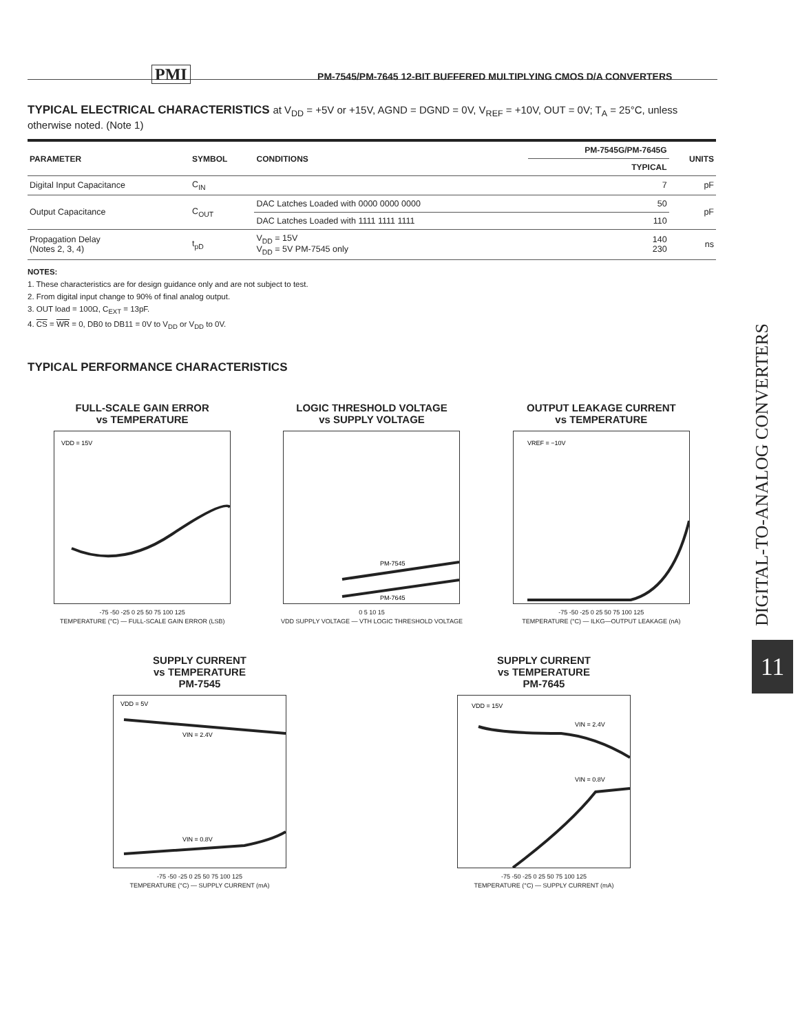PMI PM-7545/PM-7645 12-BIT BUFFERED MULTIPLYING CMOS D/A CONVERTERS
TYPICAL ELECTRICAL CHARACTERISTICS at V<sub>DD</sub> = +5V or +15V, AGND = DGND = 0V, V<sub>REF</sub> = +10V, OUT = 0V; T<sub>A</sub> = 25°C, unless otherwise noted. (Note 1)
| PARAMETER | SYMBOL | CONDITIONS | PM-7545G/PM-7645G | UNITS |
| --- | --- | --- | --- | --- |
| | | | TYPICAL | |
| Digital Input Capacitance | C<sub>IN</sub> | | 7 | pF |
| Output Capacitance | C<sub>OUT</sub> | DAC Latches Loaded with 0000 0000 0000 | 50 | pF |
| | | DAC Latches Loaded with 1111 1111 1111 | 110 | |
| Propagation Delay (Notes 2, 3, 4) | t<sub>pD</sub> | V<sub>DD</sub> = 15V V<sub>DD</sub> = 5V PM-7545 only | 140 230 | ns |
NOTES:
1. These characteristics are for design guidance only and are not subject to test.
2. From digital input change to 90% of final analog output.
3. OUT load = 100Ω, C<sub>EXT</sub> = 13pF.
4. CS = WR = 0, DB0 to DB11 = 0V to V<sub>DD</sub> or V<sub>DD</sub> to 0V.
TYPICAL PERFORMANCE CHARACTERISTICS
FULL-SCALE GAIN ERROR
vs TEMPERATURE
VDD = 15V
-75 -50 -25 0 25 50 75 100 125
TEMPERATURE (°C) — FULL-SCALE GAIN ERROR (LSB)
LOGIC THRESHOLD VOLTAGE
vs SUPPLY VOLTAGE
PM-7545
PM-7645
0 5 10 15
VDD SUPPLY VOLTAGE — VTH LOGIC THRESHOLD VOLTAGE
OUTPUT LEAKAGE CURRENT
vs TEMPERATURE
VREF = −10V
-75 -50 -25 0 25 50 75 100 125
TEMPERATURE (°C) — ILKG—OUTPUT LEAKAGE (nA)
SUPPLY CURRENT
vs TEMPERATURE
PM-7545
VDD = 5V
VIN = 2.4V
VIN = 0.8V
-75 -50 -25 0 25 50 75 100 125
TEMPERATURE (°C) — SUPPLY CURRENT (mA)
SUPPLY CURRENT
vs TEMPERATURE
PM-7645
VDD = 15V
VIN = 2.4V
VIN = 0.8V
-75 -50 -25 0 25 50 75 100 125
TEMPERATURE (°C) — SUPPLY CURRENT (mA)
DIGITAL-TO-ANALOG CONVERTERS
11